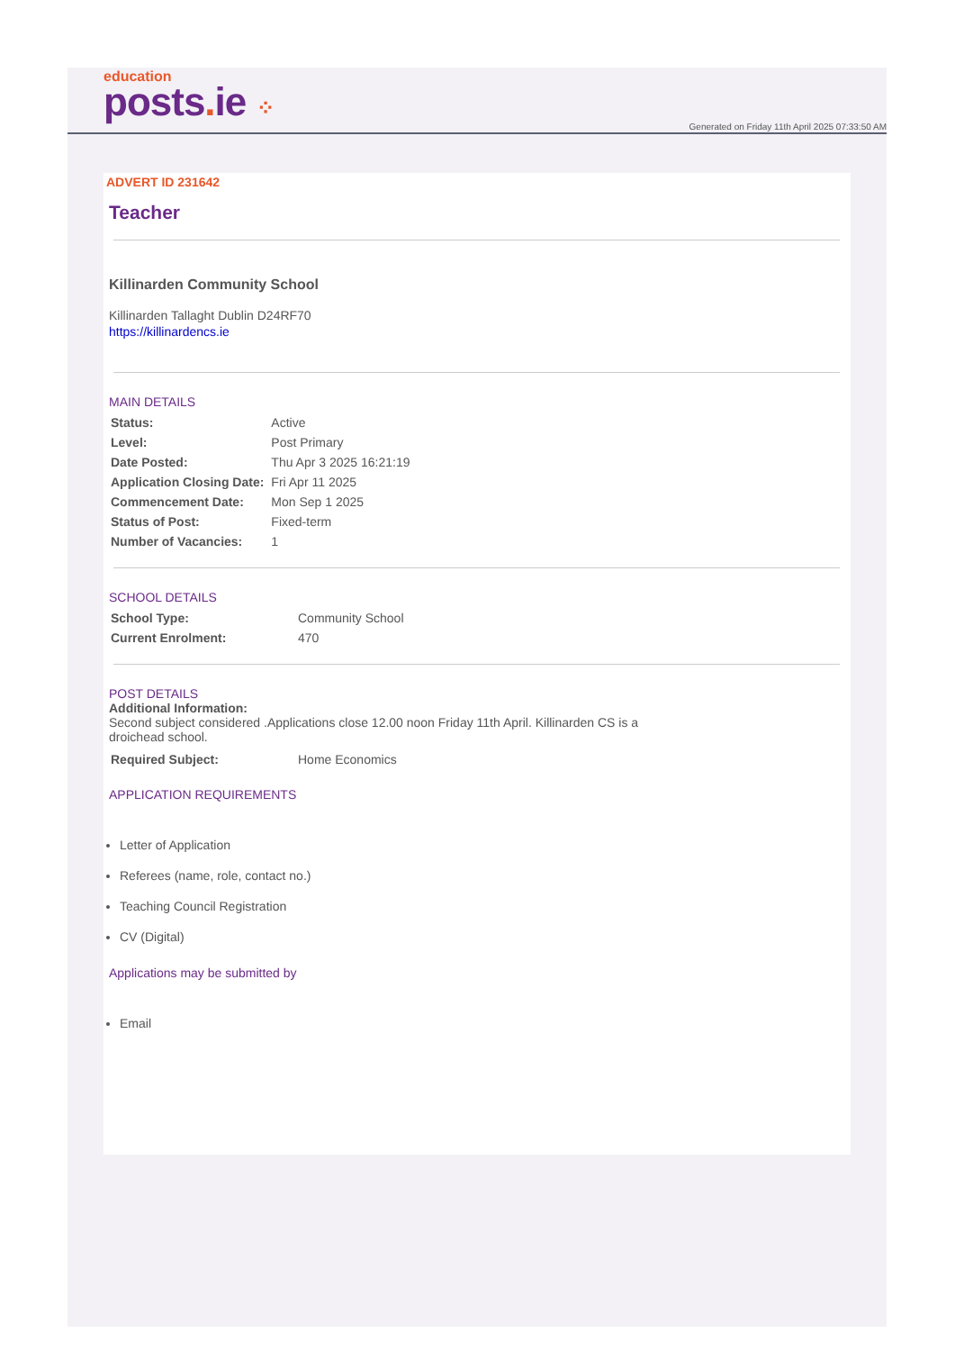education
posts. ie ⁘
Generated on Friday 11th April 2025 07:33:50 AM
ADVERT ID 231642
Teacher
Killinarden Community School
Killinarden Tallaght Dublin D24RF70
https://killinardencs.ie
MAIN DETAILS
| Status: | Active |
| Level: | Post Primary |
| Date Posted: | Thu Apr 3 2025 16:21:19 |
| Application Closing Date: | Fri Apr 11 2025 |
| Commencement Date: | Mon Sep 1 2025 |
| Status of Post: | Fixed-term |
| Number of Vacancies: | 1 |
SCHOOL DETAILS
| School Type: | Community School |
| Current Enrolment: | 470 |
POST DETAILS
Additional Information:
Second subject considered .Applications close 12.00 noon Friday 11th April. Killinarden CS is a droichead school.
| Required Subject: | Home Economics |
APPLICATION REQUIREMENTS
Letter of Application
Referees (name, role, contact no.)
Teaching Council Registration
CV (Digital)
Applications may be submitted by
Email